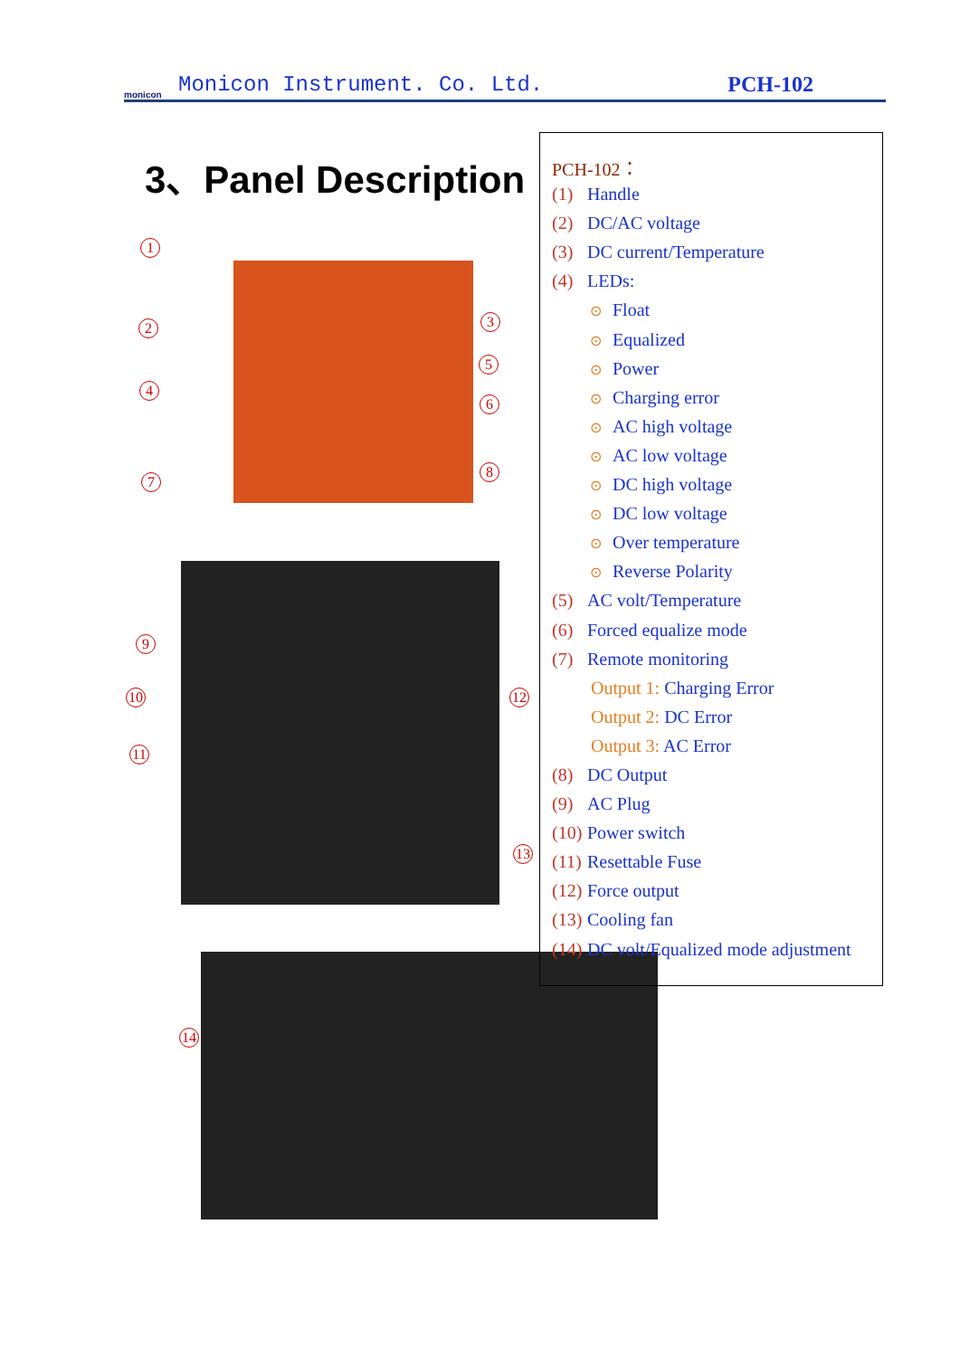monicon
Monicon Instrument. Co. Ltd.
PCH-102
3、Panel Description
1
2 3
4
5
6
7
8
9
10 12
11
13
14
PCH-102：
(1) Handle
(2) DC/AC voltage
(3) DC current/Temperature
(4) LEDs:
⊙ Float
⊙ Equalized
⊙ Power
⊙ Charging error
⊙ AC high voltage
⊙ AC low voltage
⊙ DC high voltage
⊙ DC low voltage
⊙ Over temperature
⊙ Reverse Polarity
(5) AC volt/Temperature
(6) Forced equalize mode
(7) Remote monitoring
Output 1: Charging Error
Output 2: DC Error
Output 3: AC Error
(8) DC Output
(9) AC Plug
(10) Power switch
(11) Resettable Fuse
(12) Force output
(13) Cooling fan
(14) DC volt/Equalized mode adjustment